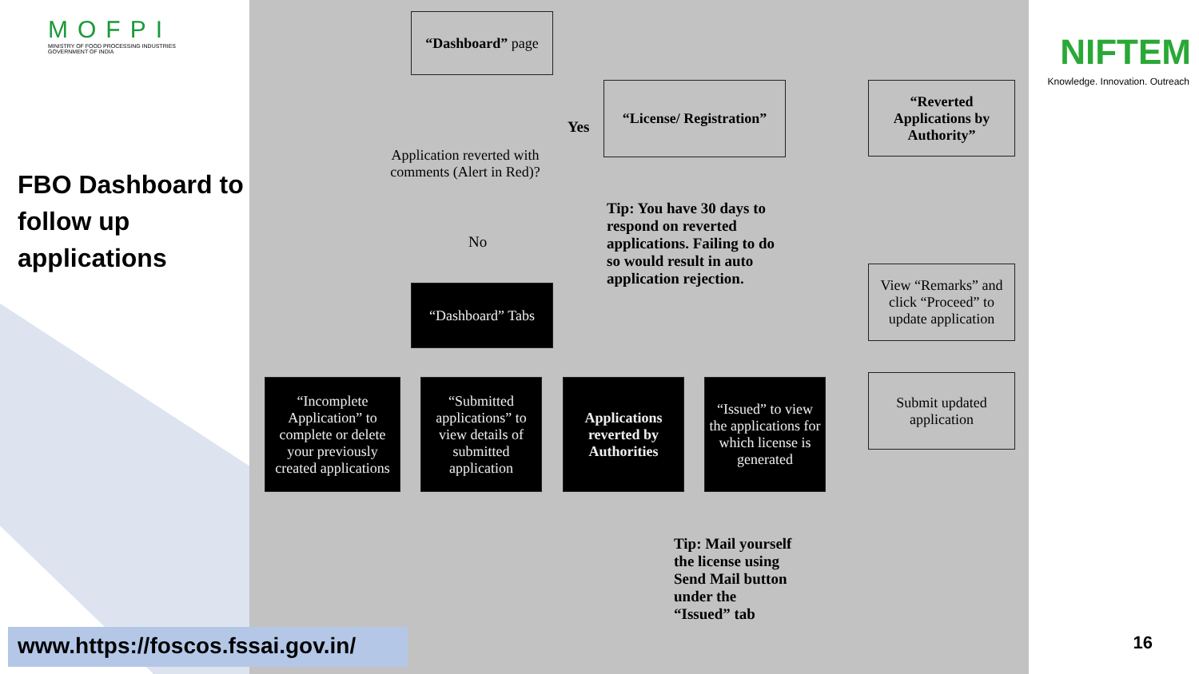MOFPI
MINISTRY OF FOOD PROCESSING INDUSTRIES
GOVERNMENT OF INDIA
FBO Dashboard to follow up applications
“Dashboard” page
Application reverted with comments (Alert in Red)?
Yes
“License/ Registration”
“Reverted Applications by Authority”
No
Tip: You have 30 days to respond on reverted applications. Failing to do so would result in auto application rejection.
View “Remarks” and click “Proceed” to update application
“Dashboard” Tabs
Submit updated application
“Incomplete Application” to complete or delete your previously created applications
“Submitted applications” to view details of submitted application
Applications reverted by Authorities
“Issued” to view the applications for which license is generated
Tip: Mail yourself the license using Send Mail button under the “Issued” tab
NIFTEM
Knowledge. Innovation. Outreach
www.https://foscos.fssai.gov.in/
16